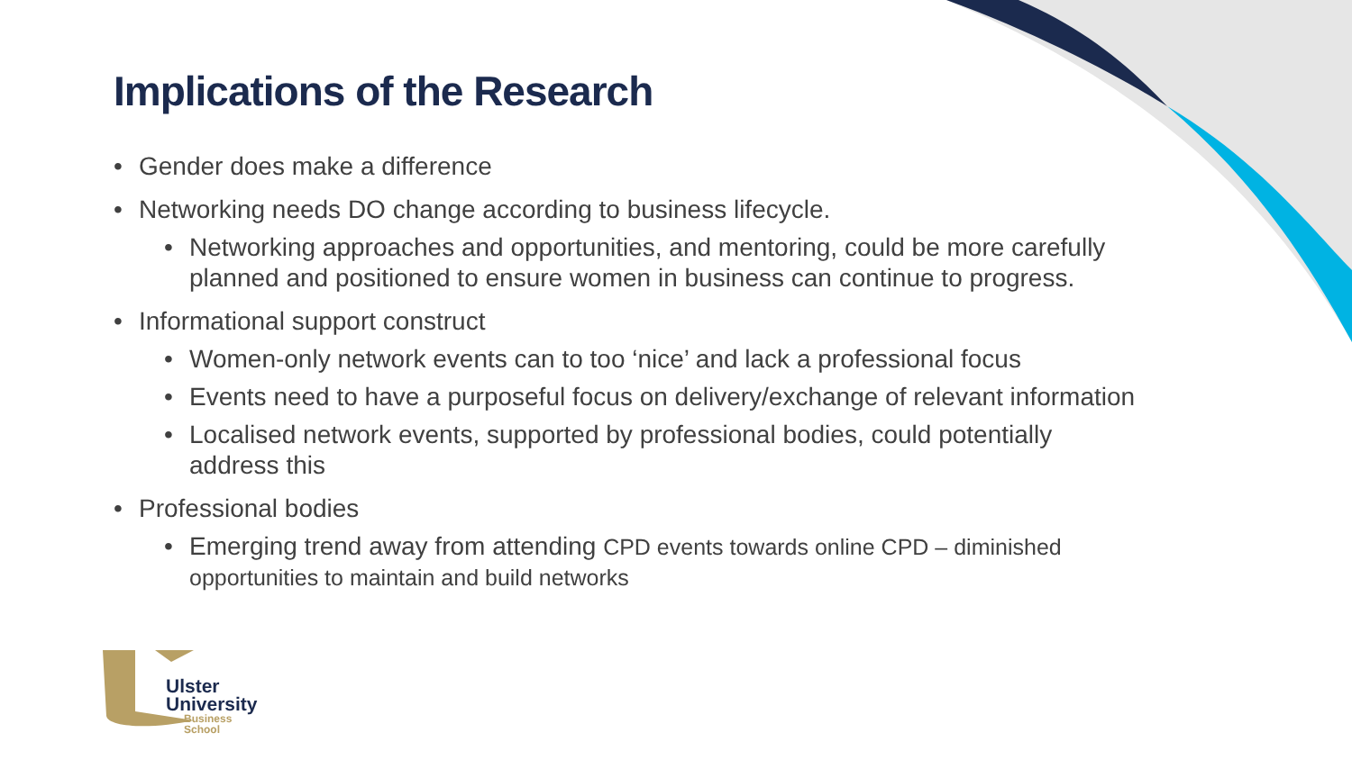Implications of the Research
• Gender does make a difference
• Networking needs DO change according to business lifecycle.
• Networking approaches and opportunities, and mentoring, could be more carefully planned and positioned to ensure women in business can continue to progress.
• Informational support construct
• Women-only network events can to too ‘nice’ and lack a professional focus
• Events need to have a purposeful focus on delivery/exchange of relevant information
• Localised network events, supported by professional bodies, could potentially address this
• Professional bodies
• Emerging trend away from attending CPD events towards online CPD – diminished opportunities to maintain and build networks
Ulster
University
Business
School